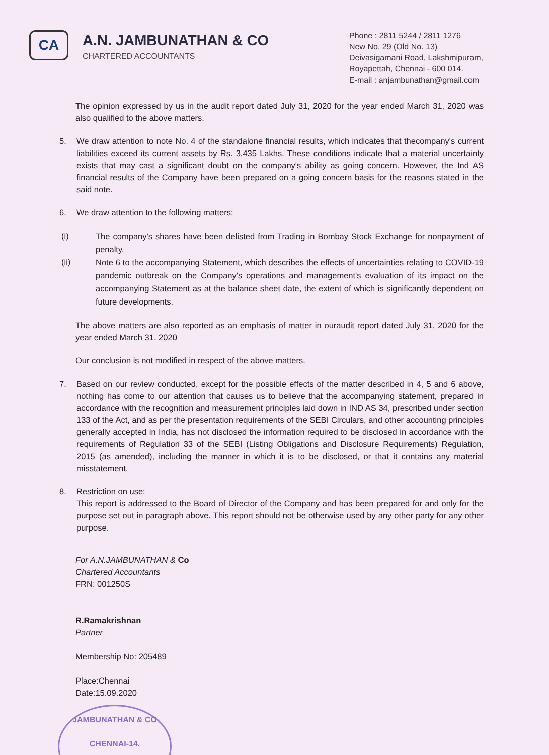CA
A.N. JAMBUNATHAN & CO
CHARTERED ACCOUNTANTS
Phone : 2811 5244 / 2811 1276
New No. 29 (Old No. 13)
Deivasigamani Road, Lakshmipuram,
Royapettah, Chennai - 600 014.
E-mail : anjambunathan@gmail.com
The opinion expressed by us in the audit report dated July 31, 2020 for the year ended March 31, 2020 was also qualified to the above matters.
5. We draw attention to note No. 4 of the standalone financial results, which indicates that thecompany's current liabilities exceed its current assets by Rs. 3,435 Lakhs. These conditions indicate that a material uncertainty exists that may cast a significant doubt on the company's ability as going concern. However, the Ind AS financial results of the Company have been prepared on a going concern basis for the reasons stated in the said note.
6. We draw attention to the following matters:
(i) The company's shares have been delisted from Trading in Bombay Stock Exchange for nonpayment of penalty.
(ii) Note 6 to the accompanying Statement, which describes the effects of uncertainties relating to COVID-19 pandemic outbreak on the Company's operations and management's evaluation of its impact on the accompanying Statement as at the balance sheet date, the extent of which is significantly dependent on future developments.
The above matters are also reported as an emphasis of matter in ouraudit report dated July 31, 2020 for the year ended March 31, 2020
Our conclusion is not modified in respect of the above matters.
7. Based on our review conducted, except for the possible effects of the matter described in 4, 5 and 6 above, nothing has come to our attention that causes us to believe that the accompanying statement, prepared in accordance with the recognition and measurement principles laid down in IND AS 34, prescribed under section 133 of the Act, and as per the presentation requirements of the SEBI Circulars, and other accounting principles generally accepted in India, has not disclosed the information required to be disclosed in accordance with the requirements of Regulation 33 of the SEBI (Listing Obligations and Disclosure Requirements) Regulation, 2015 (as amended), including the manner in which it is to be disclosed, or that it contains any material misstatement.
8. Restriction on use:
This report is addressed to the Board of Director of the Company and has been prepared for and only for the purpose set out in paragraph above. This report should not be otherwise used by any other party for any other purpose.
For A.N.JAMBUNATHAN & Co
Chartered Accountants
FRN: 001250S
R.Ramakrishnan
Partner
Membership No: 205489
Place:Chennai
Date:15.09.2020
JAMBUNATHAN & CO
CHENNAI-14.